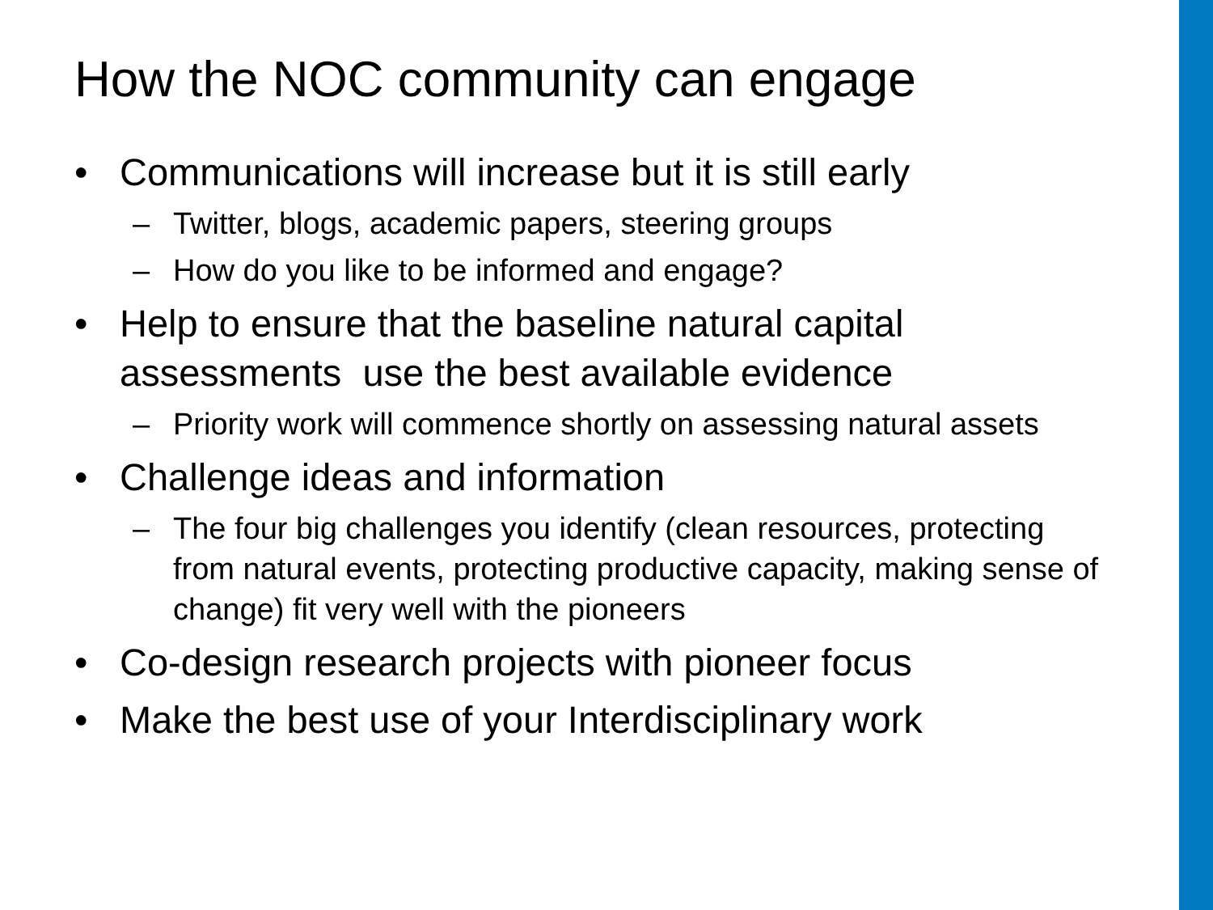How the NOC community can engage
• Communications will increase but it is still early
– Twitter, blogs, academic papers, steering groups
– How do you like to be informed and engage?
• Help to ensure that the baseline natural capital assessments use the best available evidence
– Priority work will commence shortly on assessing natural assets
• Challenge ideas and information
– The four big challenges you identify (clean resources, protecting from natural events, protecting productive capacity, making sense of change) fit very well with the pioneers
• Co-design research projects with pioneer focus
• Make the best use of your Interdisciplinary work